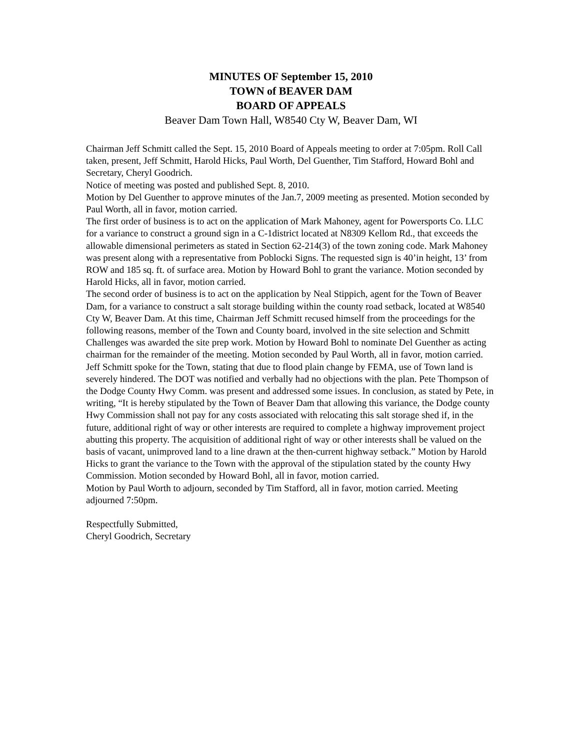MINUTES OF September 15, 2010
TOWN of BEAVER DAM
BOARD OF APPEALS
Beaver Dam Town Hall, W8540 Cty W, Beaver Dam, WI
Chairman Jeff Schmitt called the Sept. 15, 2010 Board of Appeals meeting to order at 7:05pm. Roll Call taken, present, Jeff Schmitt, Harold Hicks, Paul Worth, Del Guenther, Tim Stafford, Howard Bohl and Secretary, Cheryl Goodrich.
Notice of meeting was posted and published Sept. 8, 2010.
Motion by Del Guenther to approve minutes of the Jan.7, 2009 meeting as presented. Motion seconded by Paul Worth, all in favor, motion carried.
The first order of business is to act on the application of Mark Mahoney, agent for Powersports Co. LLC for a variance to construct a ground sign in a C-1district located at N8309 Kellom Rd., that exceeds the allowable dimensional perimeters as stated in Section 62-214(3) of the town zoning code. Mark Mahoney was present along with a representative from Poblocki Signs. The requested sign is 40’in height, 13’ from ROW and 185 sq. ft. of surface area. Motion by Howard Bohl to grant the variance. Motion seconded by Harold Hicks, all in favor, motion carried.
The second order of business is to act on the application by Neal Stippich, agent for the Town of Beaver Dam, for a variance to construct a salt storage building within the county road setback, located at W8540 Cty W, Beaver Dam. At this time, Chairman Jeff Schmitt recused himself from the proceedings for the following reasons, member of the Town and County board, involved in the site selection and Schmitt Challenges was awarded the site prep work. Motion by Howard Bohl to nominate Del Guenther as acting chairman for the remainder of the meeting. Motion seconded by Paul Worth, all in favor, motion carried. Jeff Schmitt spoke for the Town, stating that due to flood plain change by FEMA, use of Town land is severely hindered. The DOT was notified and verbally had no objections with the plan. Pete Thompson of the Dodge County Hwy Comm. was present and addressed some issues. In conclusion, as stated by Pete, in writing, “It is hereby stipulated by the Town of Beaver Dam that allowing this variance, the Dodge county Hwy Commission shall not pay for any costs associated with relocating this salt storage shed if, in the future, additional right of way or other interests are required to complete a highway improvement project abutting this property. The acquisition of additional right of way or other interests shall be valued on the basis of vacant, unimproved land to a line drawn at the then-current highway setback.” Motion by Harold Hicks to grant the variance to the Town with the approval of the stipulation stated by the county Hwy Commission. Motion seconded by Howard Bohl, all in favor, motion carried.
Motion by Paul Worth to adjourn, seconded by Tim Stafford, all in favor, motion carried. Meeting adjourned 7:50pm.
Respectfully Submitted,
Cheryl Goodrich, Secretary